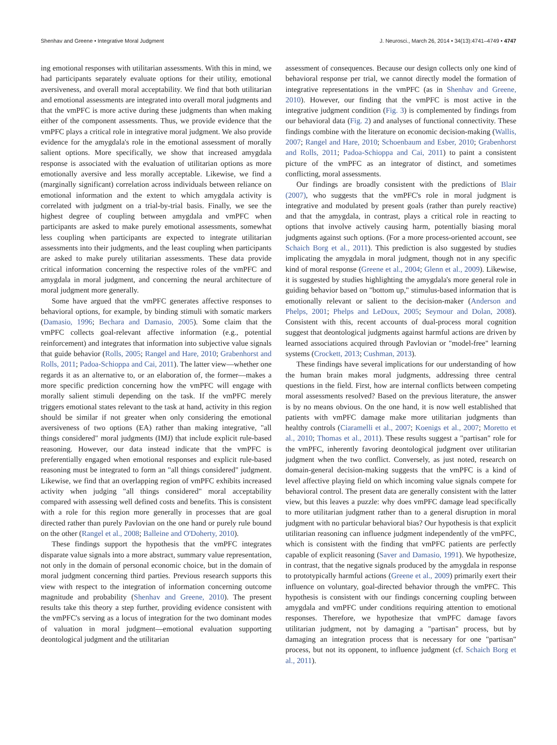Shenhav and Greene • Integrative Moral Judgment J. Neurosci., March 26, 2014 • 34(13):4741–4749 • 4747
ing emotional responses with utilitarian assessments. With this in mind, we had participants separately evaluate options for their utility, emotional aversiveness, and overall moral acceptability. We find that both utilitarian and emotional assessments are integrated into overall moral judgments and that the vmPFC is more active during these judgments than when making either of the component assessments. Thus, we provide evidence that the vmPFC plays a critical role in integrative moral judgment. We also provide evidence for the amygdala's role in the emotional assessment of morally salient options. More specifically, we show that increased amygdala response is associated with the evaluation of utilitarian options as more emotionally aversive and less morally acceptable. Likewise, we find a (marginally significant) correlation across individuals between reliance on emotional information and the extent to which amygdala activity is correlated with judgment on a trial-by-trial basis. Finally, we see the highest degree of coupling between amygdala and vmPFC when participants are asked to make purely emotional assessments, somewhat less coupling when participants are expected to integrate utilitarian assessments into their judgments, and the least coupling when participants are asked to make purely utilitarian assessments. These data provide critical information concerning the respective roles of the vmPFC and amygdala in moral judgment, and concerning the neural architecture of moral judgment more generally.
Some have argued that the vmPFC generates affective responses to behavioral options, for example, by binding stimuli with somatic markers (Damasio, 1996; Bechara and Damasio, 2005). Some claim that the vmPFC collects goal-relevant affective information (e.g., potential reinforcement) and integrates that information into subjective value signals that guide behavior (Rolls, 2005; Rangel and Hare, 2010; Grabenhorst and Rolls, 2011; Padoa-Schioppa and Cai, 2011). The latter view—whether one regards it as an alternative to, or an elaboration of, the former—makes a more specific prediction concerning how the vmPFC will engage with morally salient stimuli depending on the task. If the vmPFC merely triggers emotional states relevant to the task at hand, activity in this region should be similar if not greater when only considering the emotional aversiveness of two options (EA) rather than making integrative, "all things considered" moral judgments (IMJ) that include explicit rule-based reasoning. However, our data instead indicate that the vmPFC is preferentially engaged when emotional responses and explicit rule-based reasoning must be integrated to form an "all things considered" judgment. Likewise, we find that an overlapping region of vmPFC exhibits increased activity when judging "all things considered" moral acceptability compared with assessing well defined costs and benefits. This is consistent with a role for this region more generally in processes that are goal directed rather than purely Pavlovian on the one hand or purely rule bound on the other (Rangel et al., 2008; Balleine and O'Doherty, 2010).
These findings support the hypothesis that the vmPFC integrates disparate value signals into a more abstract, summary value representation, not only in the domain of personal economic choice, but in the domain of moral judgment concerning third parties. Previous research supports this view with respect to the integration of information concerning outcome magnitude and probability (Shenhav and Greene, 2010). The present results take this theory a step further, providing evidence consistent with the vmPFC's serving as a locus of integration for the two dominant modes of valuation in moral judgment—emotional evaluation supporting deontological judgment and the utilitarian
assessment of consequences. Because our design collects only one kind of behavioral response per trial, we cannot directly model the formation of integrative representations in the vmPFC (as in Shenhav and Greene, 2010). However, our finding that the vmPFC is most active in the integrative judgment condition (Fig. 3) is complemented by findings from our behavioral data (Fig. 2) and analyses of functional connectivity. These findings combine with the literature on economic decision-making (Wallis, 2007; Rangel and Hare, 2010; Schoenbaum and Esber, 2010; Grabenhorst and Rolls, 2011; Padoa-Schioppa and Cai, 2011) to paint a consistent picture of the vmPFC as an integrator of distinct, and sometimes conflicting, moral assessments.
Our findings are broadly consistent with the predictions of Blair (2007), who suggests that the vmPFC's role in moral judgment is integrative and modulated by present goals (rather than purely reactive) and that the amygdala, in contrast, plays a critical role in reacting to options that involve actively causing harm, potentially biasing moral judgments against such options. (For a more process-oriented account, see Schaich Borg et al., 2011). This prediction is also suggested by studies implicating the amygdala in moral judgment, though not in any specific kind of moral response (Greene et al., 2004; Glenn et al., 2009). Likewise, it is suggested by studies highlighting the amygdala's more general role in guiding behavior based on "bottom up," stimulus-based information that is emotionally relevant or salient to the decision-maker (Anderson and Phelps, 2001; Phelps and LeDoux, 2005; Seymour and Dolan, 2008). Consistent with this, recent accounts of dual-process moral cognition suggest that deontological judgments against harmful actions are driven by learned associations acquired through Pavlovian or "model-free" learning systems (Crockett, 2013; Cushman, 2013).
These findings have several implications for our understanding of how the human brain makes moral judgments, addressing three central questions in the field. First, how are internal conflicts between competing moral assessments resolved? Based on the previous literature, the answer is by no means obvious. On the one hand, it is now well established that patients with vmPFC damage make more utilitarian judgments than healthy controls (Ciaramelli et al., 2007; Koenigs et al., 2007; Moretto et al., 2010; Thomas et al., 2011). These results suggest a "partisan" role for the vmPFC, inherently favoring deontological judgment over utilitarian judgment when the two conflict. Conversely, as just noted, research on domain-general decision-making suggests that the vmPFC is a kind of level affective playing field on which incoming value signals compete for behavioral control. The present data are generally consistent with the latter view, but this leaves a puzzle: why does vmPFC damage lead specifically to more utilitarian judgment rather than to a general disruption in moral judgment with no particular behavioral bias? Our hypothesis is that explicit utilitarian reasoning can influence judgment independently of the vmPFC, which is consistent with the finding that vmPFC patients are perfectly capable of explicit reasoning (Saver and Damasio, 1991). We hypothesize, in contrast, that the negative signals produced by the amygdala in response to prototypically harmful actions (Greene et al., 2009) primarily exert their influence on voluntary, goal-directed behavior through the vmPFC. This hypothesis is consistent with our findings concerning coupling between amygdala and vmPFC under conditions requiring attention to emotional responses. Therefore, we hypothesize that vmPFC damage favors utilitarian judgment, not by damaging a "partisan" process, but by damaging an integration process that is necessary for one "partisan" process, but not its opponent, to influence judgment (cf. Schaich Borg et al., 2011).